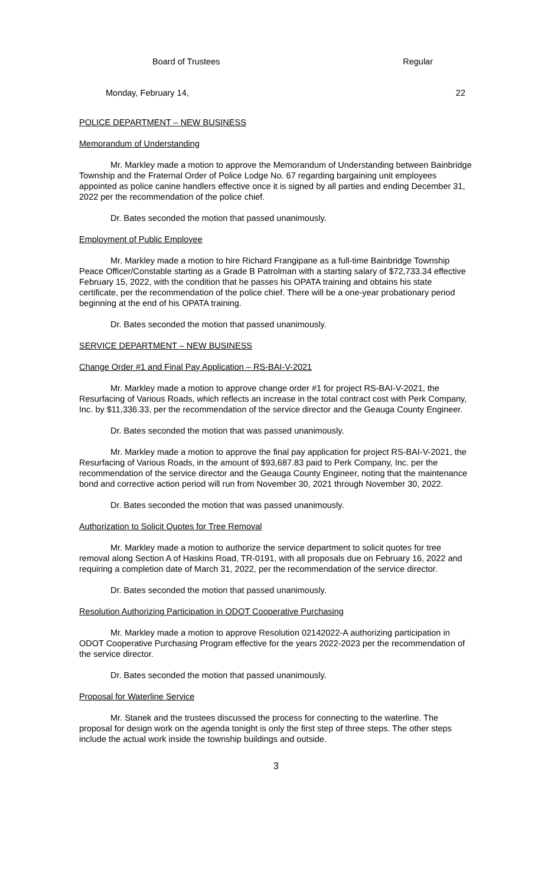Board of Trustees Regular
Monday, February 14, 22
POLICE DEPARTMENT – NEW BUSINESS
Memorandum of Understanding
Mr. Markley made a motion to approve the Memorandum of Understanding between Bainbridge Township and the Fraternal Order of Police Lodge No. 67 regarding bargaining unit employees appointed as police canine handlers effective once it is signed by all parties and ending December 31, 2022 per the recommendation of the police chief.
Dr. Bates seconded the motion that passed unanimously.
Employment of Public Employee
Mr. Markley made a motion to hire Richard Frangipane as a full-time Bainbridge Township Peace Officer/Constable starting as a Grade B Patrolman with a starting salary of $72,733.34 effective February 15, 2022, with the condition that he passes his OPATA training and obtains his state certificate, per the recommendation of the police chief. There will be a one-year probationary period beginning at the end of his OPATA training.
Dr. Bates seconded the motion that passed unanimously.
SERVICE DEPARTMENT – NEW BUSINESS
Change Order #1 and Final Pay Application – RS-BAI-V-2021
Mr. Markley made a motion to approve change order #1 for project RS-BAI-V-2021, the Resurfacing of Various Roads, which reflects an increase in the total contract cost with Perk Company, Inc. by $11,336.33, per the recommendation of the service director and the Geauga County Engineer.
Dr. Bates seconded the motion that was passed unanimously.
Mr. Markley made a motion to approve the final pay application for project RS-BAI-V-2021, the Resurfacing of Various Roads, in the amount of $93,687.83 paid to Perk Company, Inc. per the recommendation of the service director and the Geauga County Engineer, noting that the maintenance bond and corrective action period will run from November 30, 2021 through November 30, 2022.
Dr. Bates seconded the motion that was passed unanimously.
Authorization to Solicit Quotes for Tree Removal
Mr. Markley made a motion to authorize the service department to solicit quotes for tree removal along Section A of Haskins Road, TR-0191, with all proposals due on February 16, 2022 and requiring a completion date of March 31, 2022, per the recommendation of the service director.
Dr. Bates seconded the motion that passed unanimously.
Resolution Authorizing Participation in ODOT Cooperative Purchasing
Mr. Markley made a motion to approve Resolution 02142022-A authorizing participation in ODOT Cooperative Purchasing Program effective for the years 2022-2023 per the recommendation of the service director.
Dr. Bates seconded the motion that passed unanimously.
Proposal for Waterline Service
Mr. Stanek and the trustees discussed the process for connecting to the waterline. The proposal for design work on the agenda tonight is only the first step of three steps. The other steps include the actual work inside the township buildings and outside.
3